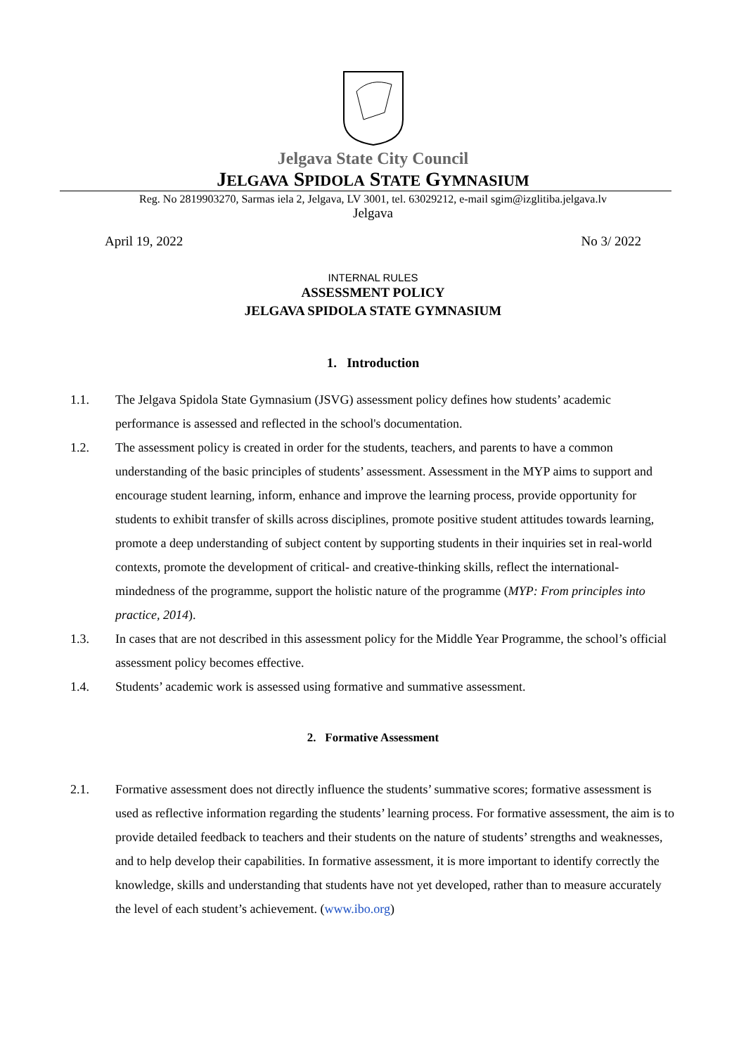Jelgava State City Council
JELGAVA SPIDOLA STATE GYMNASIUM
Reg. No 2819903270, Sarmas iela 2, Jelgava, LV 3001, tel. 63029212, e-mail sgim@izglitiba.jelgava.lv
Jelgava
April 19, 2022 No 3/ 2022
INTERNAL RULES
ASSESSMENT POLICY
JELGAVA SPIDOLA STATE GYMNASIUM
1. Introduction
1.1. The Jelgava Spidola State Gymnasium (JSVG) assessment policy defines how students’ academic performance is assessed and reflected in the school's documentation.
1.2. The assessment policy is created in order for the students, teachers, and parents to have a common understanding of the basic principles of students’ assessment. Assessment in the MYP aims to support and encourage student learning, inform, enhance and improve the learning process, provide opportunity for students to exhibit transfer of skills across disciplines, promote positive student attitudes towards learning, promote a deep understanding of subject content by supporting students in their inquiries set in real-world contexts, promote the development of critical- and creative-thinking skills, reflect the international-mindedness of the programme, support the holistic nature of the programme (MYP: From principles into practice, 2014).
1.3. In cases that are not described in this assessment policy for the Middle Year Programme, the school’s official assessment policy becomes effective.
1.4. Students’ academic work is assessed using formative and summative assessment.
2. Formative Assessment
2.1. Formative assessment does not directly influence the students’ summative scores; formative assessment is used as reflective information regarding the students’ learning process. For formative assessment, the aim is to provide detailed feedback to teachers and their students on the nature of students’ strengths and weaknesses, and to help develop their capabilities. In formative assessment, it is more important to identify correctly the knowledge, skills and understanding that students have not yet developed, rather than to measure accurately the level of each student’s achievement. (www.ibo.org)